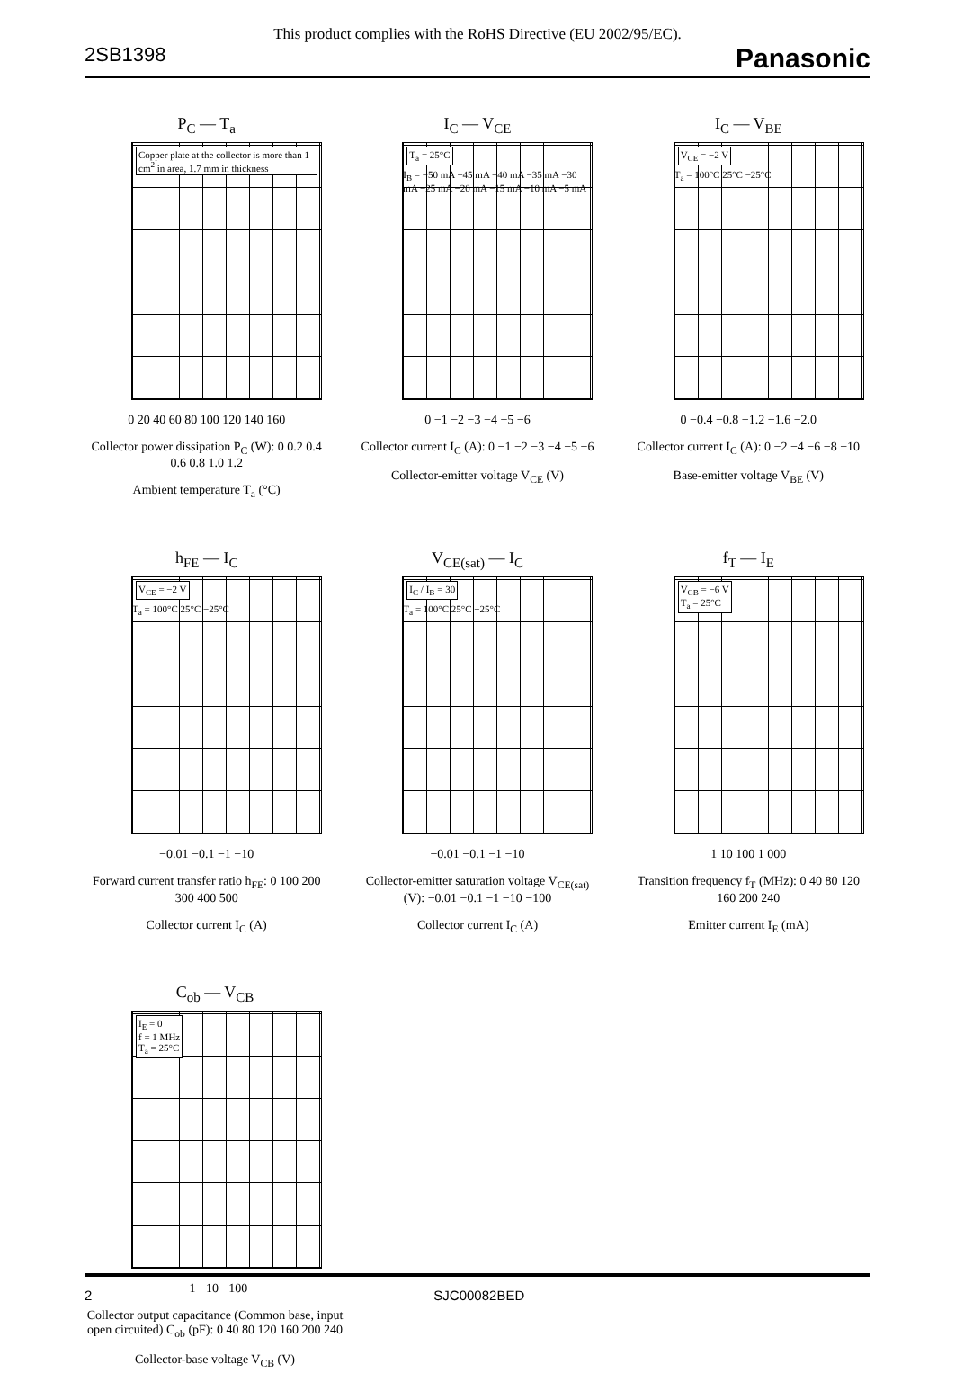This product complies with the RoHS Directive (EU 2002/95/EC).
2SB1398 Panasonic
P<sub>C</sub> — T<sub>a</sub>
Copper plate at the collector is more than 1 cm<sup>2</sup> in area, 1.7 mm in thickness
0 20 40 60 80 100 120 140 160
Collector power dissipation P<sub>C</sub> (W): 0 0.2 0.4 0.6 0.8 1.0 1.2
Ambient temperature T<sub>a</sub> (°C)
I<sub>C</sub> — V<sub>CE</sub>
T<sub>a</sub> = 25°C
I<sub>B</sub> = −50 mA −45 mA −40 mA −35 mA −30 mA −25 mA −20 mA −15 mA −10 mA −5 mA
0 −1 −2 −3 −4 −5 −6
Collector current I<sub>C</sub> (A): 0 −1 −2 −3 −4 −5 −6
Collector-emitter voltage V<sub>CE</sub> (V)
I<sub>C</sub> — V<sub>BE</sub>
V<sub>CE</sub> = −2 V
T<sub>a</sub> = 100°C 25°C −25°C
0 −0.4 −0.8 −1.2 −1.6 −2.0
Collector current I<sub>C</sub> (A): 0 −2 −4 −6 −8 −10
Base-emitter voltage V<sub>BE</sub> (V)
h<sub>FE</sub> — I<sub>C</sub>
V<sub>CE</sub> = −2 V
T<sub>a</sub> = 100°C 25°C −25°C
−0.01 −0.1 −1 −10
Forward current transfer ratio h<sub>FE</sub>: 0 100 200 300 400 500
Collector current I<sub>C</sub> (A)
V<sub>CE(sat)</sub> — I<sub>C</sub>
I<sub>C</sub> / I<sub>B</sub> = 30
T<sub>a</sub> = 100°C 25°C −25°C
−0.01 −0.1 −1 −10
Collector-emitter saturation voltage V<sub>CE(sat)</sub> (V): −0.01 −0.1 −1 −10 −100
Collector current I<sub>C</sub> (A)
f<sub>T</sub> — I<sub>E</sub>
V<sub>CB</sub> = −6 V
T<sub>a</sub> = 25°C
1 10 100 1 000
Transition frequency f<sub>T</sub> (MHz): 0 40 80 120 160 200 240
Emitter current I<sub>E</sub> (mA)
C<sub>ob</sub> — V<sub>CB</sub>
I<sub>E</sub> = 0
f = 1 MHz
T<sub>a</sub> = 25°C
−1 −10 −100
Collector output capacitance (Common base, input open circuited) C<sub>ob</sub> (pF): 0 40 80 120 160 200 240
Collector-base voltage V<sub>CB</sub> (V)
2 SJC00082BED